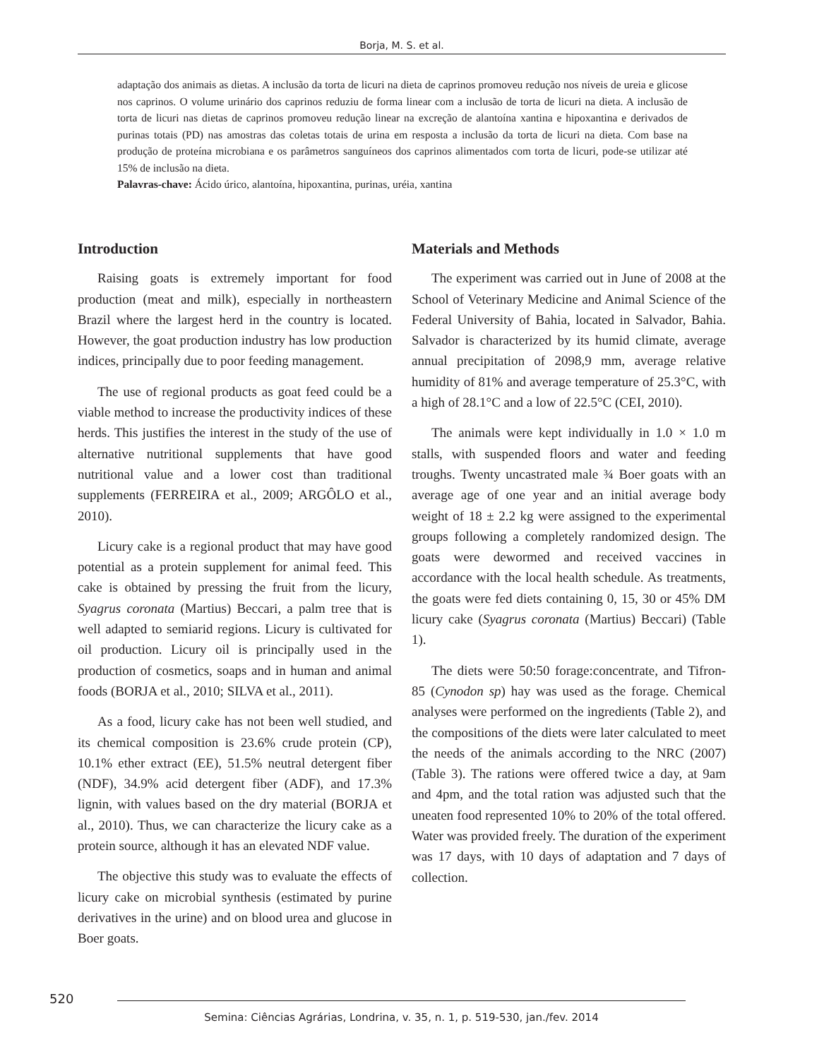Borja, M. S. et al.
adaptação dos animais as dietas. A inclusão da torta de licuri na dieta de caprinos promoveu redução nos níveis de ureia e glicose nos caprinos. O volume urinário dos caprinos reduziu de forma linear com a inclusão de torta de licuri na dieta. A inclusão de torta de licuri nas dietas de caprinos promoveu redução linear na excreção de alantoína xantina e hipoxantina e derivados de purinas totais (PD) nas amostras das coletas totais de urina em resposta a inclusão da torta de licuri na dieta. Com base na produção de proteína microbiana e os parâmetros sanguíneos dos caprinos alimentados com torta de licuri, pode-se utilizar até 15% de inclusão na dieta.
Palavras-chave: Ácido úrico, alantoína, hipoxantina, purinas, uréia, xantina
Introduction
Raising goats is extremely important for food production (meat and milk), especially in northeastern Brazil where the largest herd in the country is located. However, the goat production industry has low production indices, principally due to poor feeding management.
The use of regional products as goat feed could be a viable method to increase the productivity indices of these herds. This justifies the interest in the study of the use of alternative nutritional supplements that have good nutritional value and a lower cost than traditional supplements (FERREIRA et al., 2009; ARGÔLO et al., 2010).
Licury cake is a regional product that may have good potential as a protein supplement for animal feed. This cake is obtained by pressing the fruit from the licury, Syagrus coronata (Martius) Beccari, a palm tree that is well adapted to semiarid regions. Licury is cultivated for oil production. Licury oil is principally used in the production of cosmetics, soaps and in human and animal foods (BORJA et al., 2010; SILVA et al., 2011).
As a food, licury cake has not been well studied, and its chemical composition is 23.6% crude protein (CP), 10.1% ether extract (EE), 51.5% neutral detergent fiber (NDF), 34.9% acid detergent fiber (ADF), and 17.3% lignin, with values based on the dry material (BORJA et al., 2010). Thus, we can characterize the licury cake as a protein source, although it has an elevated NDF value.
The objective this study was to evaluate the effects of licury cake on microbial synthesis (estimated by purine derivatives in the urine) and on blood urea and glucose in Boer goats.
Materials and Methods
The experiment was carried out in June of 2008 at the School of Veterinary Medicine and Animal Science of the Federal University of Bahia, located in Salvador, Bahia. Salvador is characterized by its humid climate, average annual precipitation of 2098,9 mm, average relative humidity of 81% and average temperature of 25.3°C, with a high of 28.1°C and a low of 22.5°C (CEI, 2010).
The animals were kept individually in 1.0 × 1.0 m stalls, with suspended floors and water and feeding troughs. Twenty uncastrated male ¾ Boer goats with an average age of one year and an initial average body weight of 18 ± 2.2 kg were assigned to the experimental groups following a completely randomized design. The goats were dewormed and received vaccines in accordance with the local health schedule. As treatments, the goats were fed diets containing 0, 15, 30 or 45% DM licury cake (Syagrus coronata (Martius) Beccari) (Table 1).
The diets were 50:50 forage:concentrate, and Tifron-85 (Cynodon sp) hay was used as the forage. Chemical analyses were performed on the ingredients (Table 2), and the compositions of the diets were later calculated to meet the needs of the animals according to the NRC (2007) (Table 3). The rations were offered twice a day, at 9am and 4pm, and the total ration was adjusted such that the uneaten food represented 10% to 20% of the total offered. Water was provided freely. The duration of the experiment was 17 days, with 10 days of adaptation and 7 days of collection.
520
Semina: Ciências Agrárias, Londrina, v. 35, n. 1, p. 519-530, jan./fev. 2014